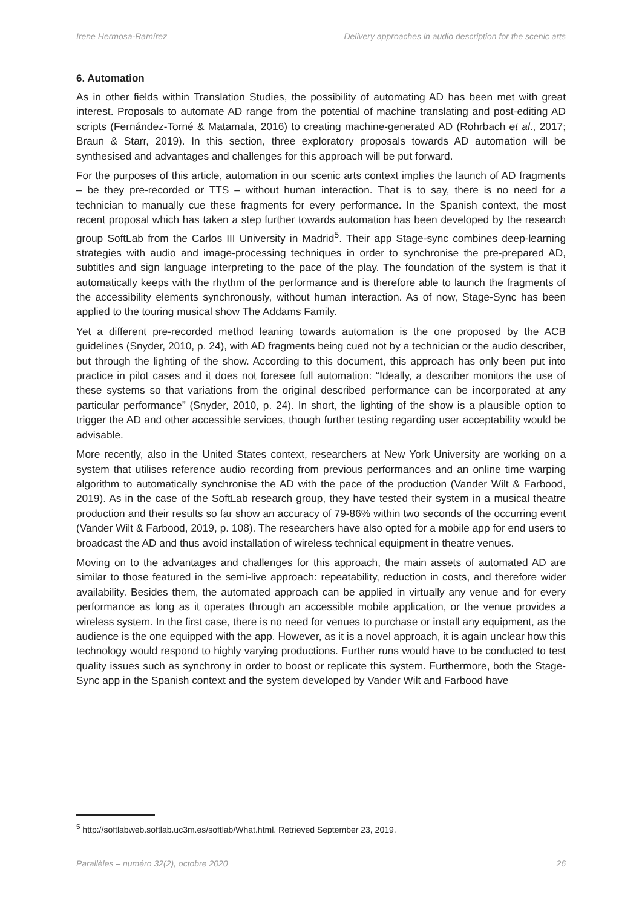Irene Hermosa-Ramírez Delivery approaches in audio description for the scenic arts
6. Automation
As in other fields within Translation Studies, the possibility of automating AD has been met with great interest. Proposals to automate AD range from the potential of machine translating and post-editing AD scripts (Fernández-Torné & Matamala, 2016) to creating machine-generated AD (Rohrbach et al., 2017; Braun & Starr, 2019). In this section, three exploratory proposals towards AD automation will be synthesised and advantages and challenges for this approach will be put forward.
For the purposes of this article, automation in our scenic arts context implies the launch of AD fragments – be they pre-recorded or TTS – without human interaction. That is to say, there is no need for a technician to manually cue these fragments for every performance. In the Spanish context, the most recent proposal which has taken a step further towards automation has been developed by the research group SoftLab from the Carlos III University in Madrid<sup>5</sup>. Their app Stage-sync combines deep-learning strategies with audio and image-processing techniques in order to synchronise the pre-prepared AD, subtitles and sign language interpreting to the pace of the play. The foundation of the system is that it automatically keeps with the rhythm of the performance and is therefore able to launch the fragments of the accessibility elements synchronously, without human interaction. As of now, Stage-Sync has been applied to the touring musical show The Addams Family.
Yet a different pre-recorded method leaning towards automation is the one proposed by the ACB guidelines (Snyder, 2010, p. 24), with AD fragments being cued not by a technician or the audio describer, but through the lighting of the show. According to this document, this approach has only been put into practice in pilot cases and it does not foresee full automation: “Ideally, a describer monitors the use of these systems so that variations from the original described performance can be incorporated at any particular performance” (Snyder, 2010, p. 24). In short, the lighting of the show is a plausible option to trigger the AD and other accessible services, though further testing regarding user acceptability would be advisable.
More recently, also in the United States context, researchers at New York University are working on a system that utilises reference audio recording from previous performances and an online time warping algorithm to automatically synchronise the AD with the pace of the production (Vander Wilt & Farbood, 2019). As in the case of the SoftLab research group, they have tested their system in a musical theatre production and their results so far show an accuracy of 79-86% within two seconds of the occurring event (Vander Wilt & Farbood, 2019, p. 108). The researchers have also opted for a mobile app for end users to broadcast the AD and thus avoid installation of wireless technical equipment in theatre venues.
Moving on to the advantages and challenges for this approach, the main assets of automated AD are similar to those featured in the semi-live approach: repeatability, reduction in costs, and therefore wider availability. Besides them, the automated approach can be applied in virtually any venue and for every performance as long as it operates through an accessible mobile application, or the venue provides a wireless system. In the first case, there is no need for venues to purchase or install any equipment, as the audience is the one equipped with the app. However, as it is a novel approach, it is again unclear how this technology would respond to highly varying productions. Further runs would have to be conducted to test quality issues such as synchrony in order to boost or replicate this system. Furthermore, both the Stage-Sync app in the Spanish context and the system developed by Vander Wilt and Farbood have
<sup>5</sup> http://softlabweb.softlab.uc3m.es/softlab/What.html. Retrieved September 23, 2019.
Parallèles – numéro 32(2), octobre 2020 26